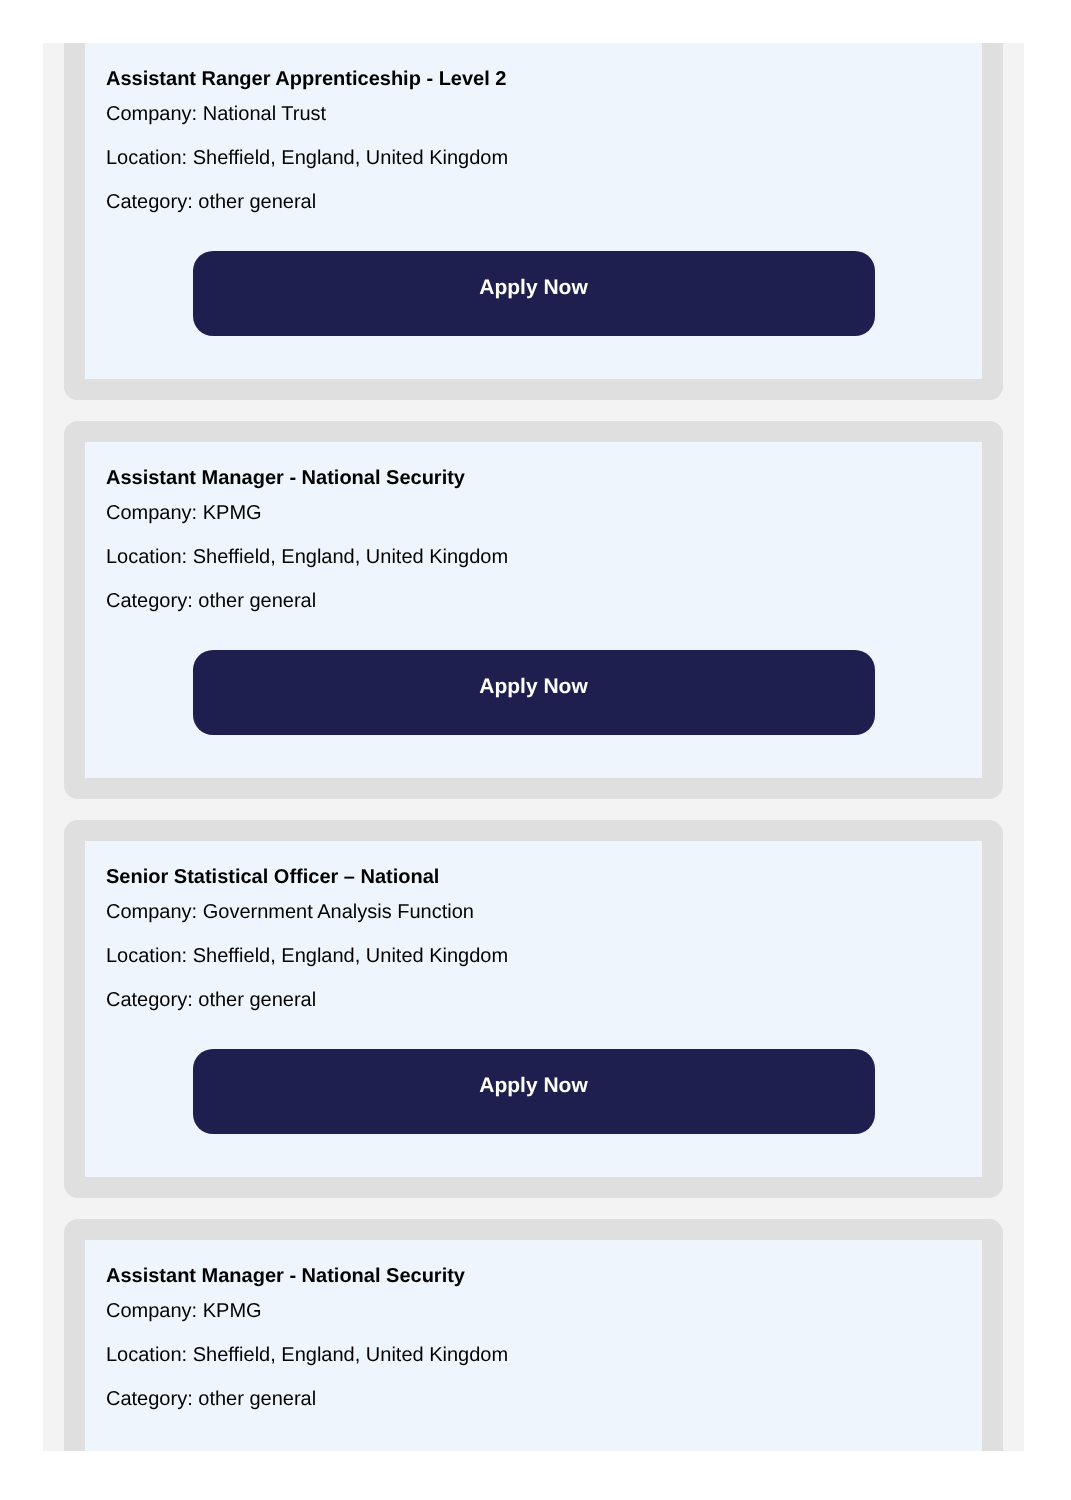Assistant Ranger Apprenticeship - Level 2
Company: National Trust
Location: Sheffield, England, United Kingdom
Category: other general
Apply Now
Assistant Manager - National Security
Company: KPMG
Location: Sheffield, England, United Kingdom
Category: other general
Apply Now
Senior Statistical Officer – National
Company: Government Analysis Function
Location: Sheffield, England, United Kingdom
Category: other general
Apply Now
Assistant Manager - National Security
Company: KPMG
Location: Sheffield, England, United Kingdom
Category: other general